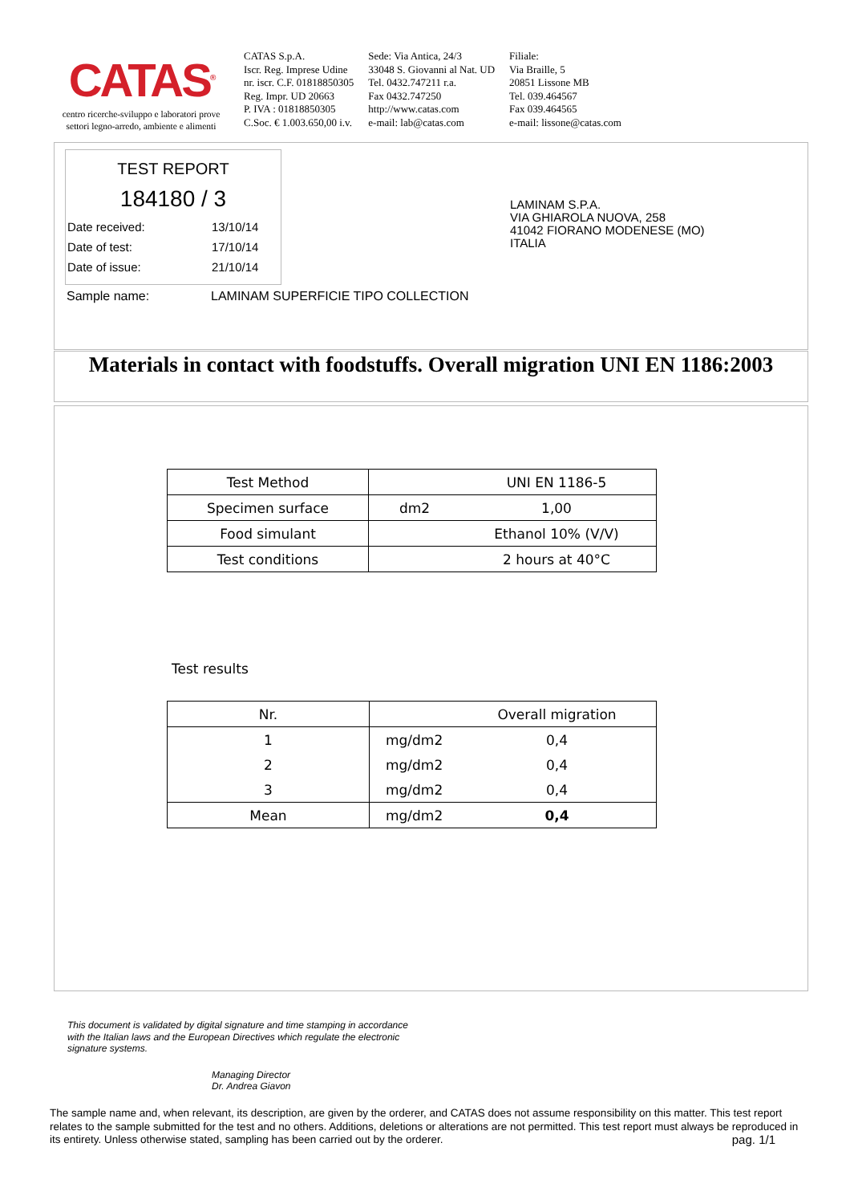CATAS<sup>®</sup>
centro ricerche-sviluppo e laboratori prove
settori legno-arredo, ambiente e alimenti
CATAS S.p.A.
Iscr. Reg. Imprese Udine
nr. iscr. C.F. 01818850305
Reg. Impr. UD 20663
P. IVA : 01818850305
C.Soc. € 1.003.650,00 i.v.
Sede: Via Antica, 24/3
33048 S. Giovanni al Nat. UD
Tel. 0432.747211 r.a.
Fax 0432.747250
http://www.catas.com
e-mail: lab@catas.com
Filiale:
Via Braille, 5
20851 Lissone MB
Tel. 039.464567
Fax 039.464565
e-mail: lissone@catas.com
TEST REPORT
184180 / 3
Date received: 13/10/14
Date of test: 17/10/14
Date of issue: 21/10/14
Sample name: LAMINAM SUPERFICIE TIPO COLLECTION
LAMINAM S.P.A.
VIA GHIAROLA NUOVA, 258
41042 FIORANO MODENESE (MO)
ITALIA
Materials in contact with foodstuffs. Overall migration UNI EN 1186:2003
| Test Method | | UNI EN 1186-5 |
| Specimen surface | dm2 | 1,00 |
| Food simulant | | Ethanol 10% (V/V) |
| Test conditions | | 2 hours at 40°C |
Test results
| Nr. | | Overall migration |
| --- | --- | --- |
| 1 | mg/dm2 | 0,4 |
| 2 | mg/dm2 | 0,4 |
| 3 | mg/dm2 | 0,4 |
| Mean | mg/dm2 | 0,4 |
This document is validated by digital signature and time stamping in accordance
with the Italian laws and the European Directives which regulate the electronic
signature systems.
Managing Director
Dr. Andrea Giavon
The sample name and, when relevant, its description, are given by the orderer, and CATAS does not assume responsibility on this matter. This test report relates to the sample submitted for the test and no others. Additions, deletions or alterations are not permitted. This test report must always be reproduced in its entirety. Unless otherwise stated, sampling has been carried out by the orderer. pag. 1/1